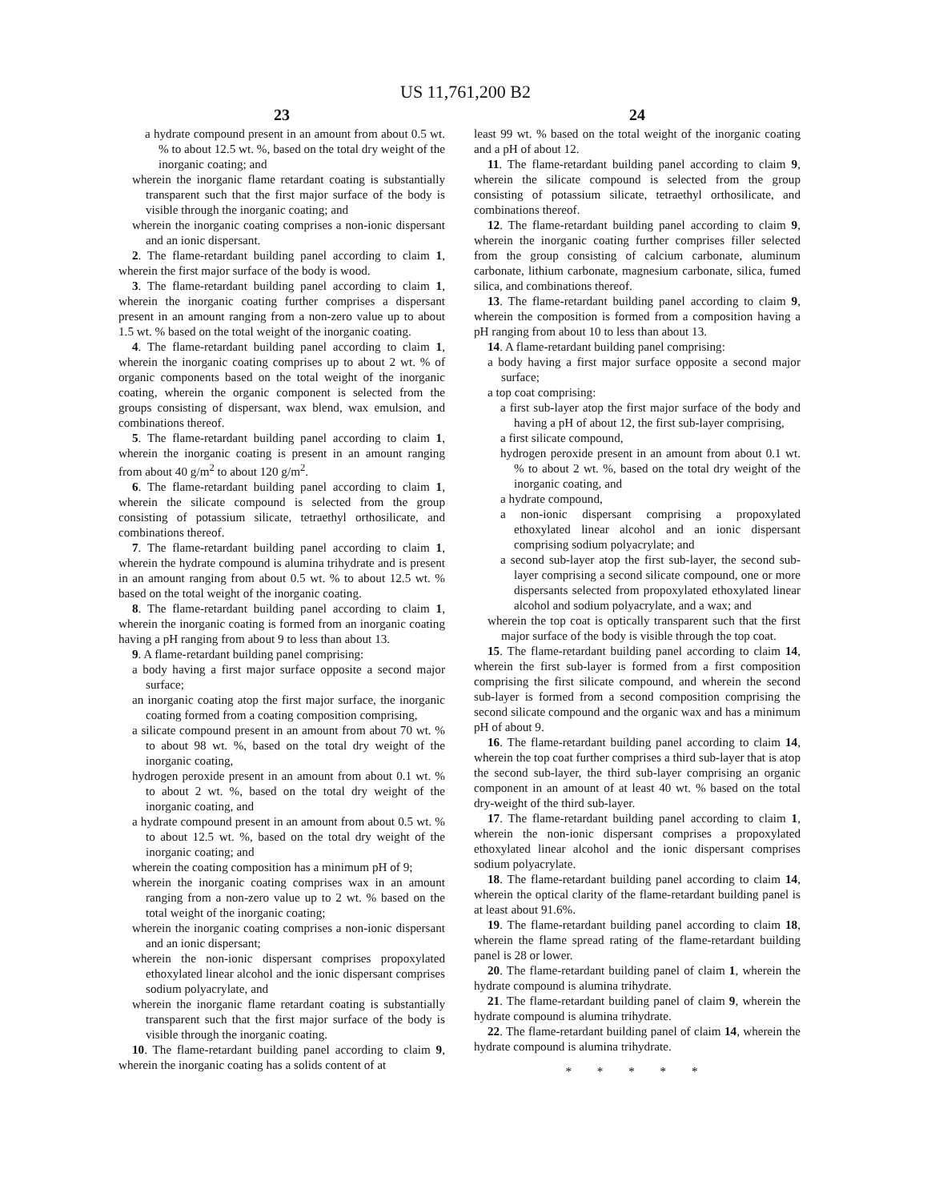US 11,761,200 B2
23
a hydrate compound present in an amount from about 0.5 wt. % to about 12.5 wt. %, based on the total dry weight of the inorganic coating; and
wherein the inorganic flame retardant coating is substantially transparent such that the first major surface of the body is visible through the inorganic coating; and
wherein the inorganic coating comprises a non-ionic dispersant and an ionic dispersant.
2. The flame-retardant building panel according to claim 1, wherein the first major surface of the body is wood.
3. The flame-retardant building panel according to claim 1, wherein the inorganic coating further comprises a dispersant present in an amount ranging from a non-zero value up to about 1.5 wt. % based on the total weight of the inorganic coating.
4. The flame-retardant building panel according to claim 1, wherein the inorganic coating comprises up to about 2 wt. % of organic components based on the total weight of the inorganic coating, wherein the organic component is selected from the groups consisting of dispersant, wax blend, wax emulsion, and combinations thereof.
5. The flame-retardant building panel according to claim 1, wherein the inorganic coating is present in an amount ranging from about 40 g/m<sup>2</sup> to about 120 g/m<sup>2</sup>.
6. The flame-retardant building panel according to claim 1, wherein the silicate compound is selected from the group consisting of potassium silicate, tetraethyl orthosilicate, and combinations thereof.
7. The flame-retardant building panel according to claim 1, wherein the hydrate compound is alumina trihydrate and is present in an amount ranging from about 0.5 wt. % to about 12.5 wt. % based on the total weight of the inorganic coating.
8. The flame-retardant building panel according to claim 1, wherein the inorganic coating is formed from an inorganic coating having a pH ranging from about 9 to less than about 13.
9. A flame-retardant building panel comprising:
a body having a first major surface opposite a second major surface;
an inorganic coating atop the first major surface, the inorganic coating formed from a coating composition comprising,
a silicate compound present in an amount from about 70 wt. % to about 98 wt. %, based on the total dry weight of the inorganic coating,
hydrogen peroxide present in an amount from about 0.1 wt. % to about 2 wt. %, based on the total dry weight of the inorganic coating, and
a hydrate compound present in an amount from about 0.5 wt. % to about 12.5 wt. %, based on the total dry weight of the inorganic coating; and
wherein the coating composition has a minimum pH of 9;
wherein the inorganic coating comprises wax in an amount ranging from a non-zero value up to 2 wt. % based on the total weight of the inorganic coating;
wherein the inorganic coating comprises a non-ionic dispersant and an ionic dispersant;
wherein the non-ionic dispersant comprises propoxylated ethoxylated linear alcohol and the ionic dispersant comprises sodium polyacrylate, and
wherein the inorganic flame retardant coating is substantially transparent such that the first major surface of the body is visible through the inorganic coating.
10. The flame-retardant building panel according to claim 9, wherein the inorganic coating has a solids content of at
24
least 99 wt. % based on the total weight of the inorganic coating and a pH of about 12.
11. The flame-retardant building panel according to claim 9, wherein the silicate compound is selected from the group consisting of potassium silicate, tetraethyl orthosilicate, and combinations thereof.
12. The flame-retardant building panel according to claim 9, wherein the inorganic coating further comprises filler selected from the group consisting of calcium carbonate, aluminum carbonate, lithium carbonate, magnesium carbonate, silica, fumed silica, and combinations thereof.
13. The flame-retardant building panel according to claim 9, wherein the composition is formed from a composition having a pH ranging from about 10 to less than about 13.
14. A flame-retardant building panel comprising:
a body having a first major surface opposite a second major surface;
a top coat comprising:
a first sub-layer atop the first major surface of the body and having a pH of about 12, the first sub-layer comprising,
a first silicate compound,
hydrogen peroxide present in an amount from about 0.1 wt. % to about 2 wt. %, based on the total dry weight of the inorganic coating, and
a hydrate compound,
a non-ionic dispersant comprising a propoxylated ethoxylated linear alcohol and an ionic dispersant comprising sodium polyacrylate; and
a second sub-layer atop the first sub-layer, the second sub-layer comprising a second silicate compound, one or more dispersants selected from propoxylated ethoxylated linear alcohol and sodium polyacrylate, and a wax; and
wherein the top coat is optically transparent such that the first major surface of the body is visible through the top coat.
15. The flame-retardant building panel according to claim 14, wherein the first sub-layer is formed from a first composition comprising the first silicate compound, and wherein the second sub-layer is formed from a second composition comprising the second silicate compound and the organic wax and has a minimum pH of about 9.
16. The flame-retardant building panel according to claim 14, wherein the top coat further comprises a third sub-layer that is atop the second sub-layer, the third sub-layer comprising an organic component in an amount of at least 40 wt. % based on the total dry-weight of the third sub-layer.
17. The flame-retardant building panel according to claim 1, wherein the non-ionic dispersant comprises a propoxylated ethoxylated linear alcohol and the ionic dispersant comprises sodium polyacrylate.
18. The flame-retardant building panel according to claim 14, wherein the optical clarity of the flame-retardant building panel is at least about 91.6%.
19. The flame-retardant building panel according to claim 18, wherein the flame spread rating of the flame-retardant building panel is 28 or lower.
20. The flame-retardant building panel of claim 1, wherein the hydrate compound is alumina trihydrate.
21. The flame-retardant building panel of claim 9, wherein the hydrate compound is alumina trihydrate.
22. The flame-retardant building panel of claim 14, wherein the hydrate compound is alumina trihydrate.
* * * * *